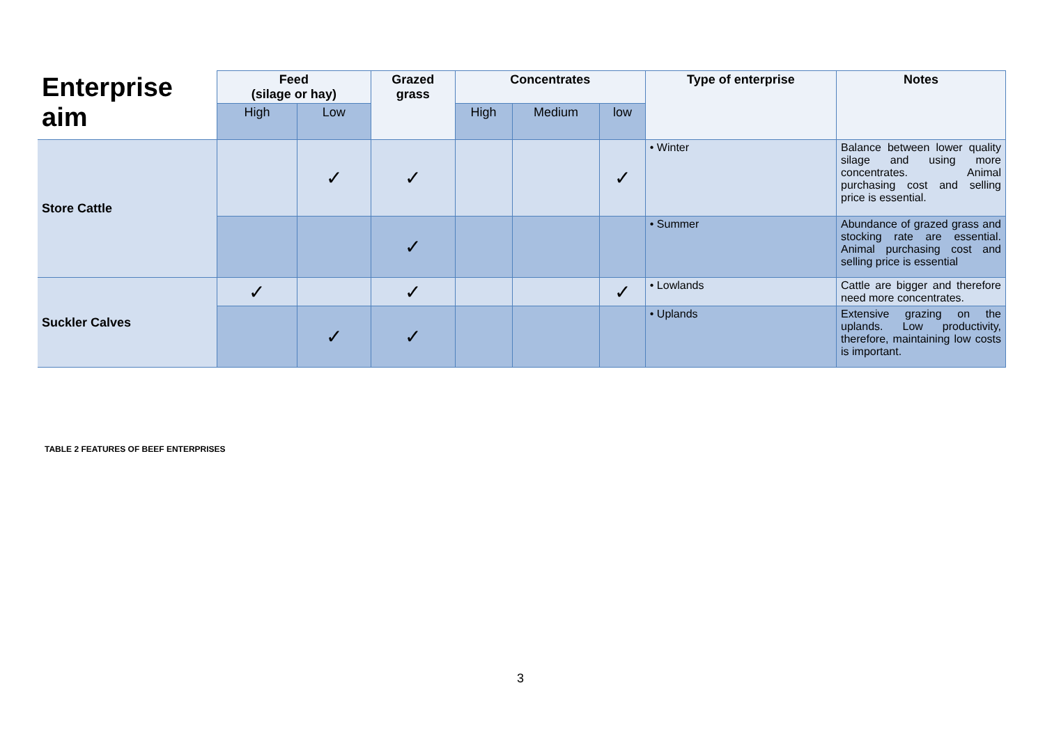| Enterprise aim | Feed (silage or hay) | | Grazed grass | Concentrates | | | Type of enterprise | Notes |
| --- | --- | --- | --- | --- | --- | --- | --- | --- |
| | High | Low | | High | Medium | low | | |
| Store Cattle | | ✓ | ✓ | | | ✓ | • Winter | Balance between lower quality silage and using more concentrates. Animal purchasing cost and selling price is essential. |
| | | | ✓ | | | | • Summer | Abundance of grazed grass and stocking rate are essential. Animal purchasing cost and selling price is essential |
| Suckler Calves | ✓ | | ✓ | | | ✓ | • Lowlands | Cattle are bigger and therefore need more concentrates. |
| | | ✓ | ✓ | | | | • Uplands | Extensive grazing on the uplands. Low productivity, therefore, maintaining low costs is important. |
TABLE 2 FEATURES OF BEEF ENTERPRISES
3